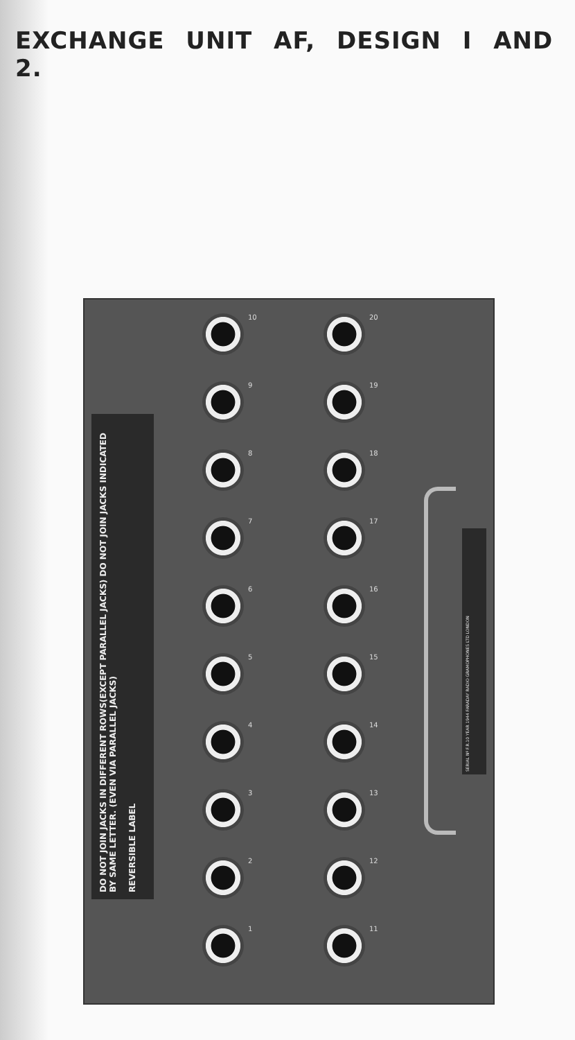EXCHANGE UNIT AF, DESIGN I AND 2.
DO NOT JOIN JACKS IN DIFFERENT ROWS(EXCEPT PARALLEL JACKS) DO NOT JOIN JACKS INDICATED BY SAME LETTER. (EVEN VIA PARALLEL JACKS)
REVERSIBLE LABEL
1
2
3
4
5
6
7
8
9
10
11
12
13
14
15
16
17
18
19
20
SERIAL Nº F.R.10 YEAR 1944 FARADAY RADIO GRAMOPHONES LTD LONDON